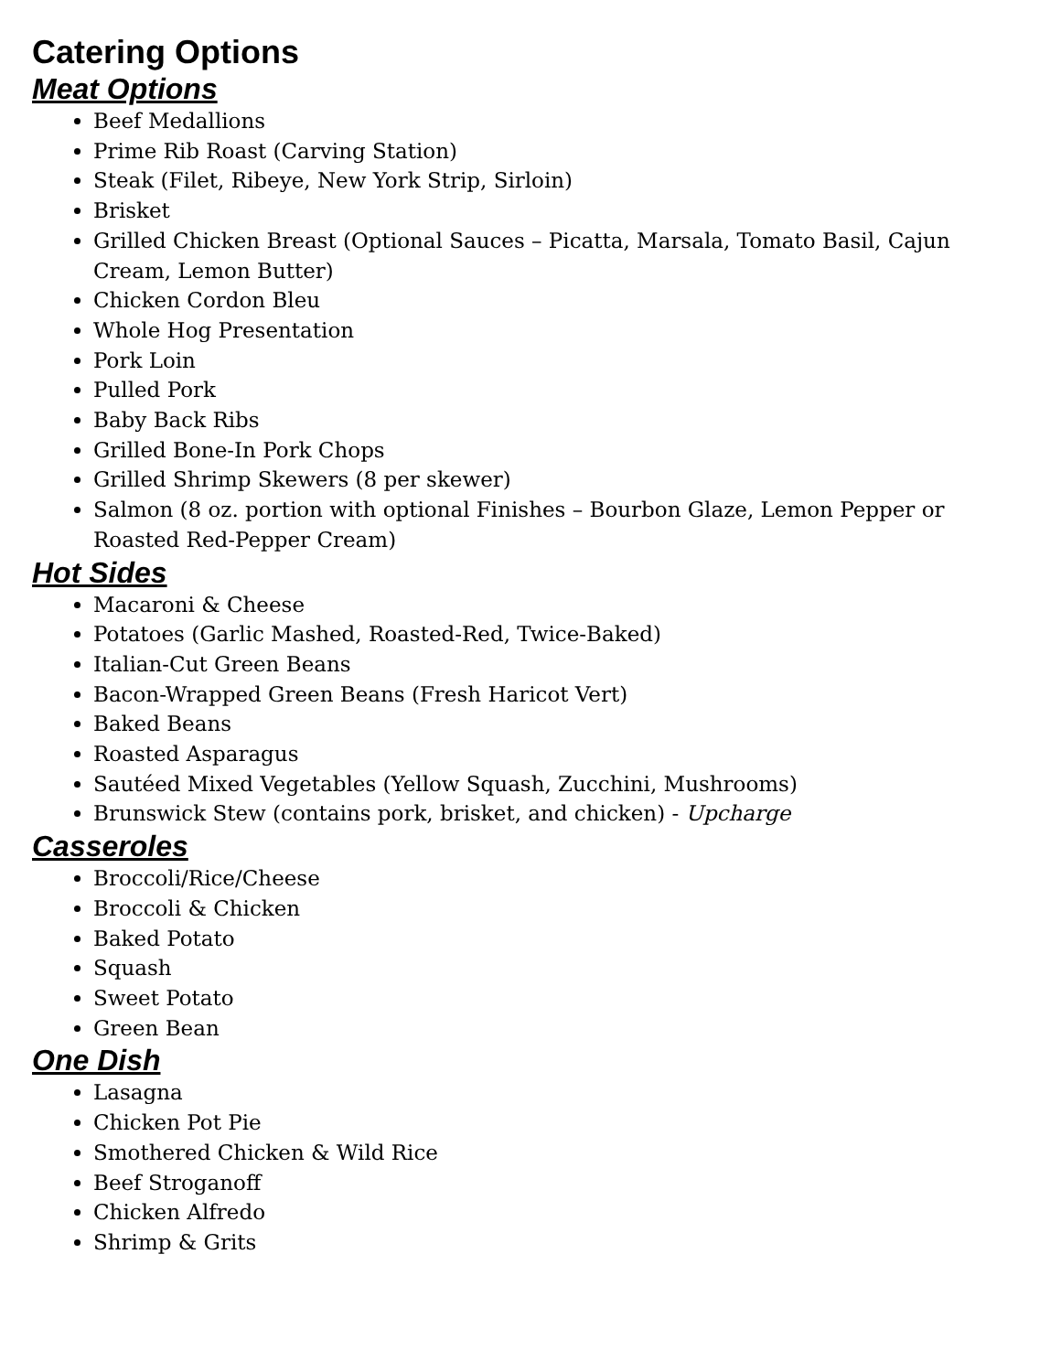Catering Options
Meat Options
Beef Medallions
Prime Rib Roast (Carving Station)
Steak (Filet, Ribeye, New York Strip, Sirloin)
Brisket
Grilled Chicken Breast (Optional Sauces – Picatta, Marsala, Tomato Basil, Cajun Cream, Lemon Butter)
Chicken Cordon Bleu
Whole Hog Presentation
Pork Loin
Pulled Pork
Baby Back Ribs
Grilled Bone-In Pork Chops
Grilled Shrimp Skewers (8 per skewer)
Salmon (8 oz. portion with optional Finishes – Bourbon Glaze, Lemon Pepper or Roasted Red-Pepper Cream)
Hot Sides
Macaroni & Cheese
Potatoes (Garlic Mashed, Roasted-Red, Twice-Baked)
Italian-Cut Green Beans
Bacon-Wrapped Green Beans (Fresh Haricot Vert)
Baked Beans
Roasted Asparagus
Sautéed Mixed Vegetables (Yellow Squash, Zucchini, Mushrooms)
Brunswick Stew (contains pork, brisket, and chicken) - Upcharge
Casseroles
Broccoli/Rice/Cheese
Broccoli & Chicken
Baked Potato
Squash
Sweet Potato
Green Bean
One Dish
Lasagna
Chicken Pot Pie
Smothered Chicken & Wild Rice
Beef Stroganoff
Chicken Alfredo
Shrimp & Grits